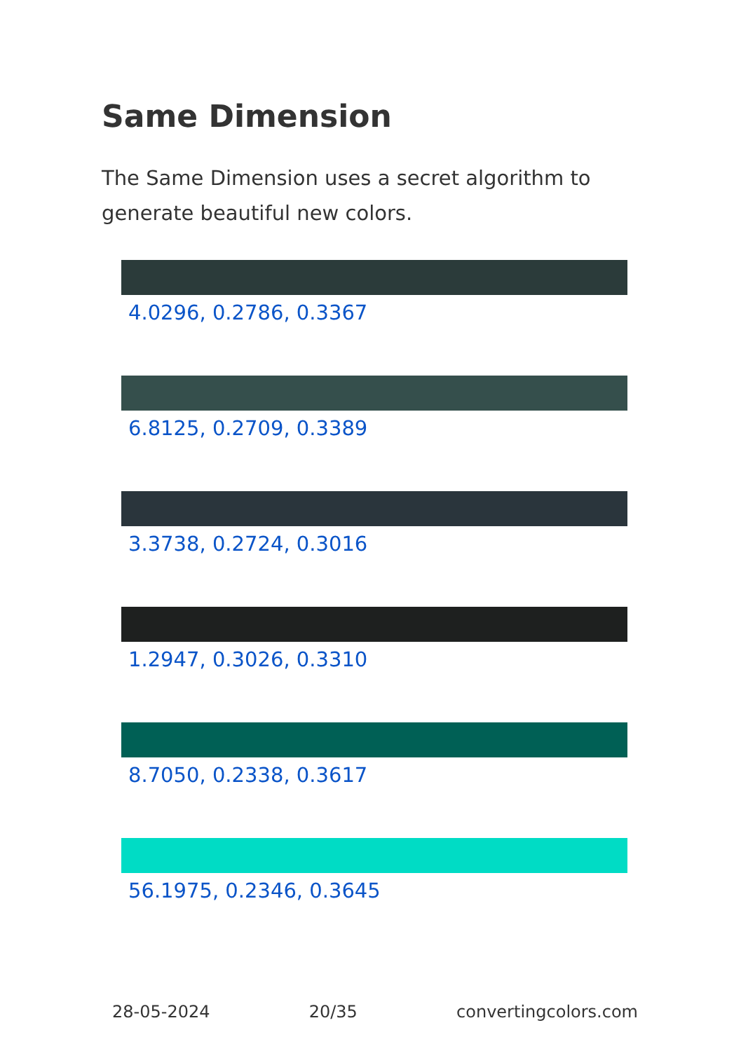Same Dimension
The Same Dimension uses a secret algorithm to generate beautiful new colors.
4.0296, 0.2786, 0.3367
6.8125, 0.2709, 0.3389
3.3738, 0.2724, 0.3016
1.2947, 0.3026, 0.3310
8.7050, 0.2338, 0.3617
56.1975, 0.2346, 0.3645
28-05-2024 20/35 convertingcolors.com